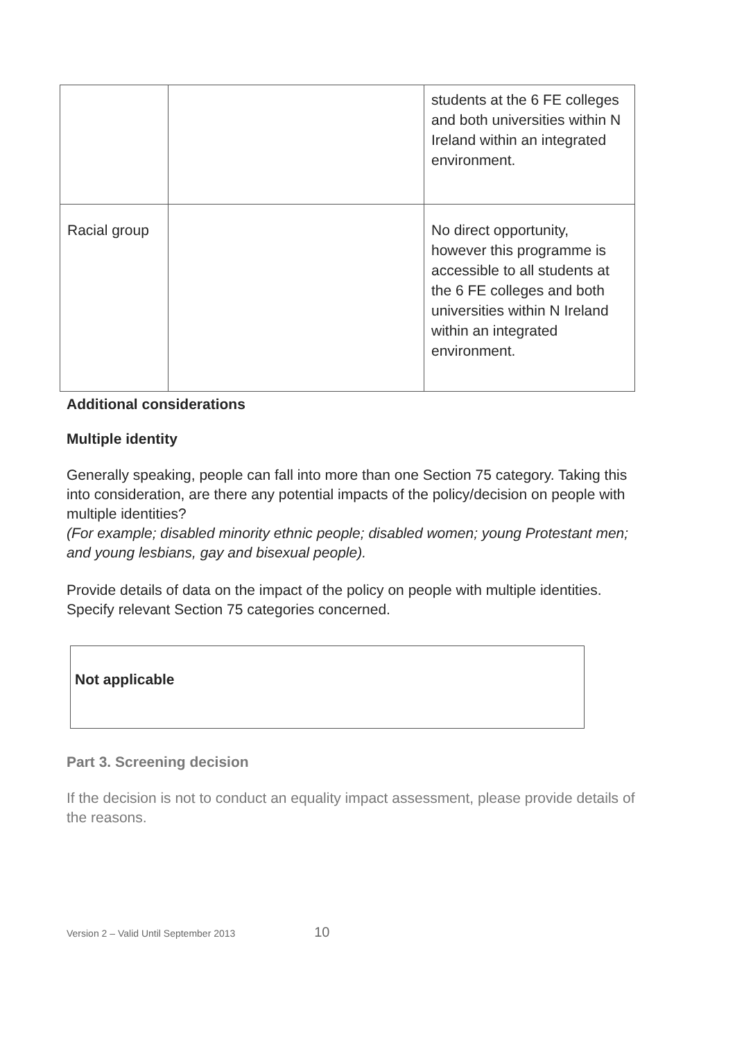| | | students at the 6 FE colleges and both universities within N Ireland within an integrated environment. |
| Racial group | | No direct opportunity, however this programme is accessible to all students at the 6 FE colleges and both universities within N Ireland within an integrated environment. |
Additional considerations
Multiple identity
Generally speaking, people can fall into more than one Section 75 category. Taking this into consideration, are there any potential impacts of the policy/decision on people with multiple identities?
(For example; disabled minority ethnic people; disabled women; young Protestant men; and young lesbians, gay and bisexual people).
Provide details of data on the impact of the policy on people with multiple identities. Specify relevant Section 75 categories concerned.
Not applicable
Part 3. Screening decision
If the decision is not to conduct an equality impact assessment, please provide details of the reasons.
Version 2 – Valid Until September 2013 10